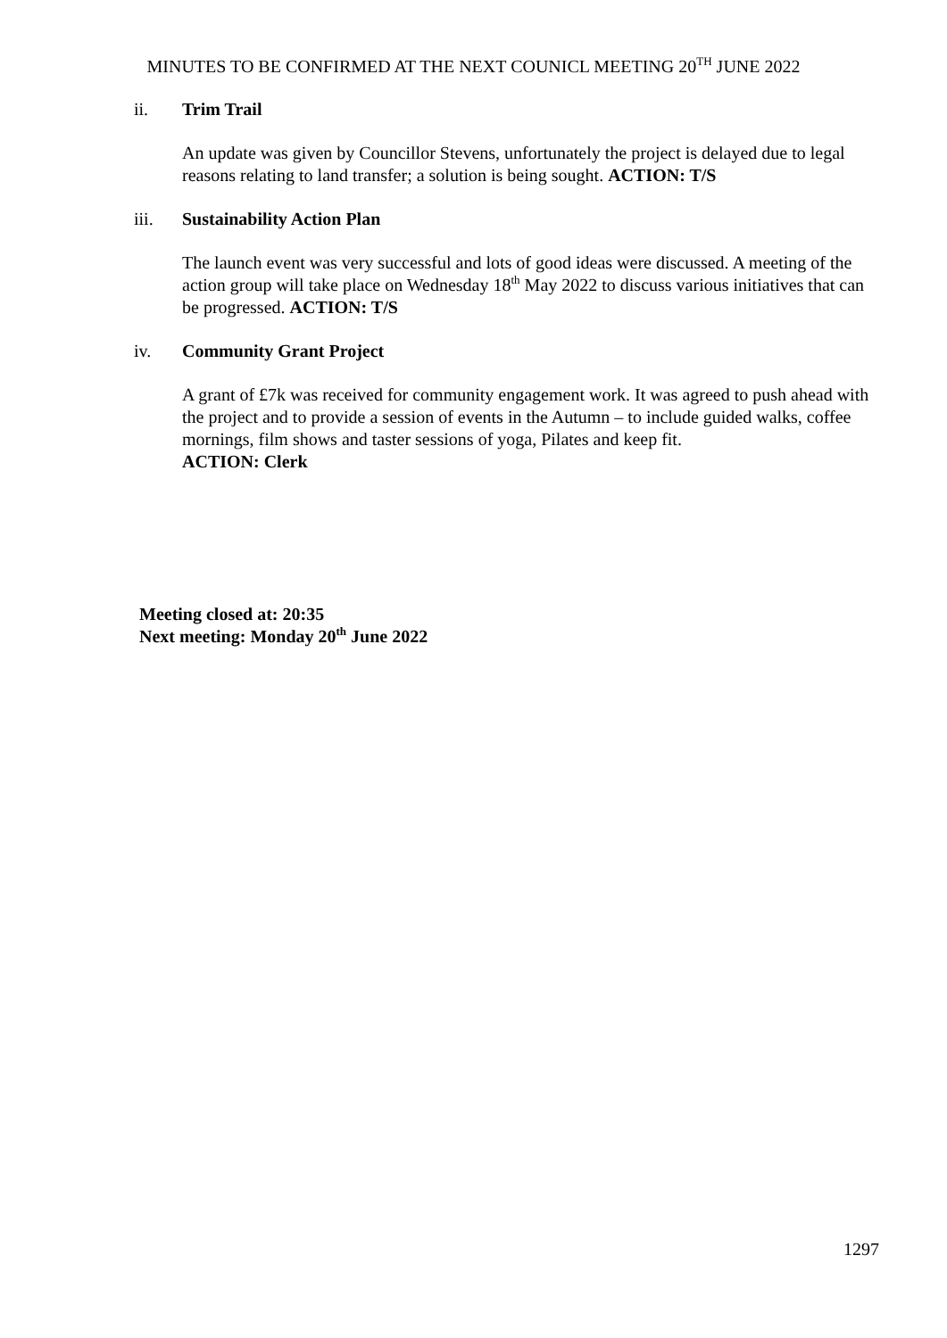MINUTES TO BE CONFIRMED AT THE NEXT COUNICL MEETING 20<sup>TH</sup> JUNE 2022
ii. Trim Trail
An update was given by Councillor Stevens, unfortunately the project is delayed due to legal reasons relating to land transfer; a solution is being sought. ACTION: T/S
iii. Sustainability Action Plan
The launch event was very successful and lots of good ideas were discussed. A meeting of the action group will take place on Wednesday 18<sup>th</sup> May 2022 to discuss various initiatives that can be progressed. ACTION: T/S
iv. Community Grant Project
A grant of £7k was received for community engagement work. It was agreed to push ahead with the project and to provide a session of events in the Autumn – to include guided walks, coffee mornings, film shows and taster sessions of yoga, Pilates and keep fit.
ACTION: Clerk
Meeting closed at: 20:35
Next meeting: Monday 20<sup>th</sup> June 2022
1297